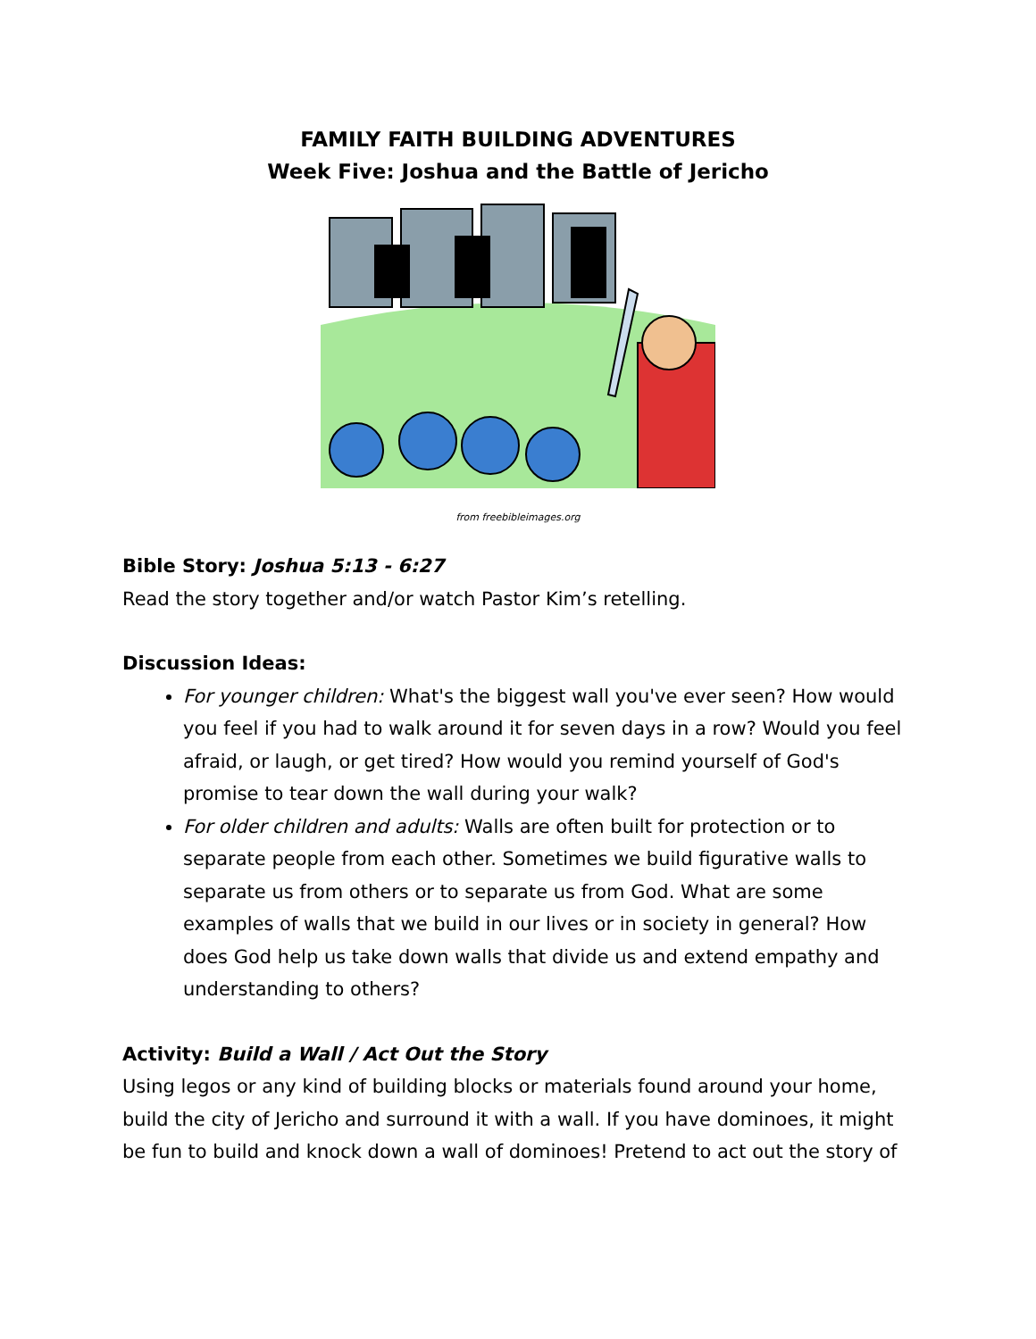FAMILY FAITH BUILDING ADVENTURES
Week Five: Joshua and the Battle of Jericho
from freebibleimages.org
Bible Story: Joshua 5:13 - 6:27
Read the story together and/or watch Pastor Kim’s retelling.
Discussion Ideas:
For younger children: What's the biggest wall you've ever seen? How would you feel if you had to walk around it for seven days in a row? Would you feel afraid, or laugh, or get tired? How would you remind yourself of God's promise to tear down the wall during your walk?
For older children and adults: Walls are often built for protection or to separate people from each other. Sometimes we build figurative walls to separate us from others or to separate us from God. What are some examples of walls that we build in our lives or in society in general? How does God help us take down walls that divide us and extend empathy and understanding to others?
Activity: Build a Wall / Act Out the Story
Using legos or any kind of building blocks or materials found around your home, build the city of Jericho and surround it with a wall. If you have dominoes, it might be fun to build and knock down a wall of dominoes! Pretend to act out the story of